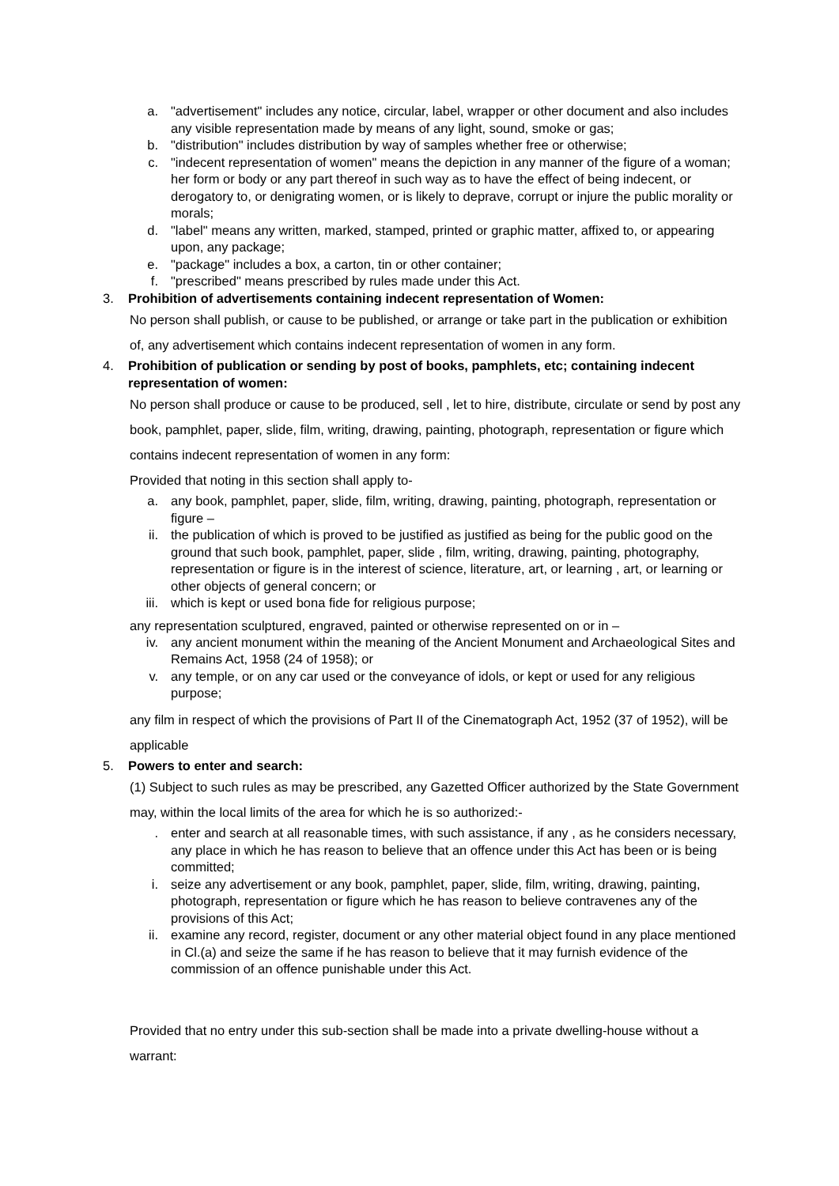a. "advertisement" includes any notice, circular, label, wrapper or other document and also includes any visible representation made by means of any light, sound, smoke or gas;
b. "distribution" includes distribution by way of samples whether free or otherwise;
c. "indecent representation of women" means the depiction in any manner of the figure of a woman; her form or body or any part thereof in such way as to have the effect of being indecent, or derogatory to, or denigrating women, or is likely to deprave, corrupt or injure the public morality or morals;
d. "label" means any written, marked, stamped, printed or graphic matter, affixed to, or appearing upon, any package;
e. "package" includes a box, a carton, tin or other container;
f. "prescribed" means prescribed by rules made under this Act.
3. Prohibition of advertisements containing indecent representation of Women:
No person shall publish, or cause to be published, or arrange or take part in the publication or exhibition of, any advertisement which contains indecent representation of women in any form.
4. Prohibition of publication or sending by post of books, pamphlets, etc; containing indecent representation of women:
No person shall produce or cause to be produced, sell , let to hire, distribute, circulate or send by post any book, pamphlet, paper, slide, film, writing, drawing, painting, photograph, representation or figure which contains indecent representation of women in any form:
Provided that noting in this section shall apply to-
a. any book, pamphlet, paper, slide, film, writing, drawing, painting, photograph, representation or figure –
ii. the publication of which is proved to be justified as justified as being for the public good on the ground that such book, pamphlet, paper, slide , film, writing, drawing, painting, photography, representation or figure is in the interest of science, literature, art, or learning , art, or learning or other objects of general concern; or
iii.
which is kept or used bona fide for religious purpose;
any representation sculptured, engraved, painted or otherwise represented on or in –
iv. any ancient monument within the meaning of the Ancient Monument and Archaeological Sites and Remains Act, 1958 (24 of 1958); or
v. any temple, or on any car used or the conveyance of idols, or kept or used for any religious purpose;
any film in respect of which the provisions of Part II of the Cinematograph Act, 1952 (37 of 1952), will be applicable
5. Powers to enter and search:
(1) Subject to such rules as may be prescribed, any Gazetted Officer authorized by the State Government may, within the local limits of the area for which he is so authorized:-
. enter and search at all reasonable times, with such assistance, if any , as he considers necessary, any place in which he has reason to believe that an offence under this Act has been or is being committed;
i. seize any advertisement or any book, pamphlet, paper, slide, film, writing, drawing, painting, photograph, representation or figure which he has reason to believe contravenes any of the provisions of this Act;
ii. examine any record, register, document or any other material object found in any place mentioned in Cl.(a) and seize the same if he has reason to believe that it may furnish evidence of the commission of an offence punishable under this Act.
Provided that no entry under this sub-section shall be made into a private dwelling-house without a warrant: